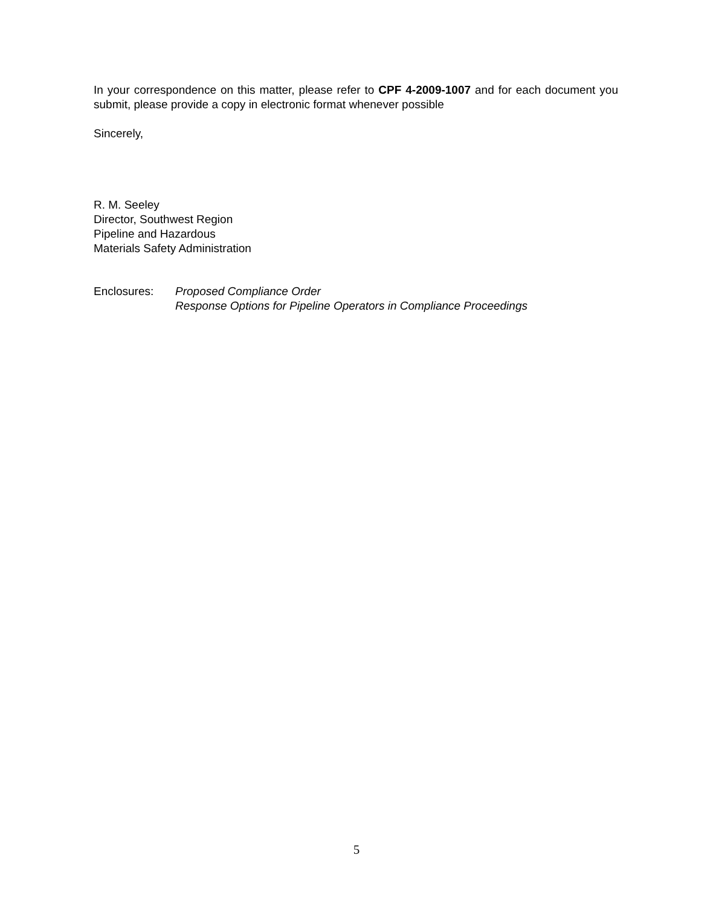In your correspondence on this matter, please refer to CPF 4-2009-1007 and for each document you submit, please provide a copy in electronic format whenever possible
Sincerely,
R. M. Seeley
Director, Southwest Region
Pipeline and Hazardous
Materials Safety Administration
Enclosures: Proposed Compliance Order
Response Options for Pipeline Operators in Compliance Proceedings
5